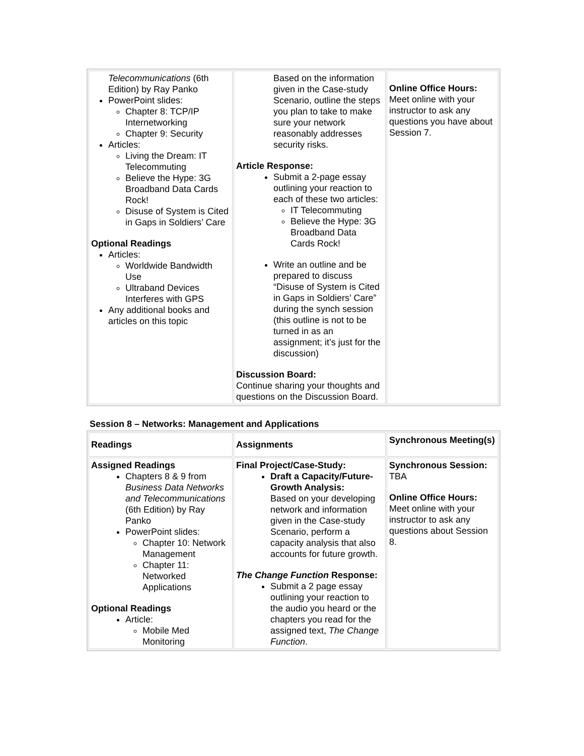| Telecommunications (6th Edition) by Ray Panko PowerPoint slides: Chapter 8: TCP/IP Internetworking Chapter 9: Security Articles: Living the Dream: IT Telecommuting Believe the Hype: 3G Broadband Data Cards Rock! Disuse of System is Cited in Gaps in Soldiers’ Care Optional Readings Articles: Worldwide Bandwidth Use Ultraband Devices Interferes with GPS Any additional books and articles on this topic | Based on the information given in the Case-study Scenario, outline the steps you plan to take to make sure your network reasonably addresses security risks. Article Response: Submit a 2-page essay outlining your reaction to each of these two articles: IT Telecommuting Believe the Hype: 3G Broadband Data Cards Rock! Write an outline and be prepared to discuss “Disuse of System is Cited in Gaps in Soldiers’ Care” during the synch session (this outline is not to be turned in as an assignment; it’s just for the discussion) Discussion Board: Continue sharing your thoughts and questions on the Discussion Board. | Online Office Hours: Meet online with your instructor to ask any questions you have about Session 7. |
Session 8 – Networks: Management and Applications
| Readings | Assignments | Synchronous Meeting(s) |
| Assigned Readings Chapters 8 & 9 from Business Data Networks and Telecommunications (6th Edition) by Ray Panko PowerPoint slides: Chapter 10: Network Management Chapter 11: Networked Applications Optional Readings Article: Mobile Med Monitoring | Final Project/Case-Study: Draft a Capacity/Future-Growth Analysis: Based on your developing network and information given in the Case-study Scenario, perform a capacity analysis that also accounts for future growth. The Change Function Response: Submit a 2 page essay outlining your reaction to the audio you heard or the chapters you read for the assigned text, The Change Function . | Synchronous Session: TBA Online Office Hours: Meet online with your instructor to ask any questions about Session 8. |